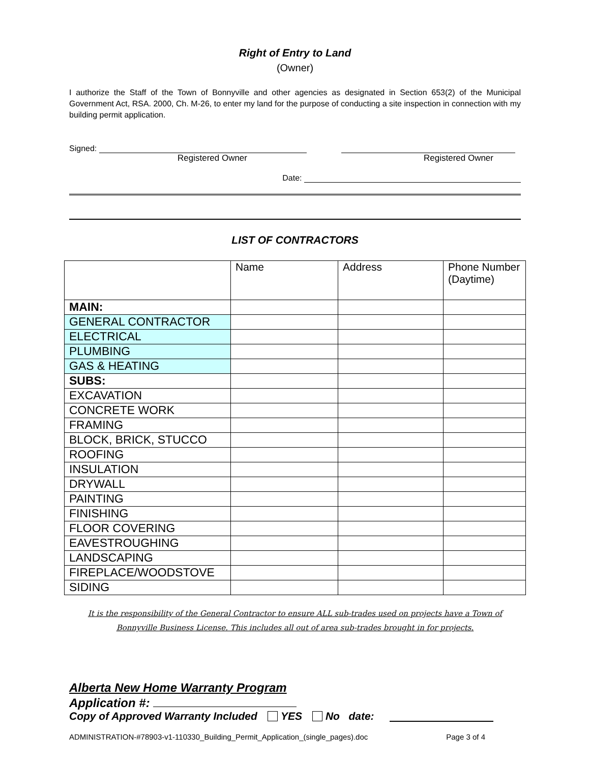Right of Entry to Land
(Owner)
I authorize the Staff of the Town of Bonnyville and other agencies as designated in Section 653(2) of the Municipal Government Act, RSA. 2000, Ch. M-26, to enter my land for the purpose of conducting a site inspection in connection with my building permit application.
Signed:
Registered Owner Registered Owner
Date:
LIST OF CONTRACTORS
| | Name | Address | Phone Number (Daytime) |
| --- | --- | --- | --- |
| MAIN: | | | |
| GENERAL CONTRACTOR | | | |
| ELECTRICAL | | | |
| PLUMBING | | | |
| GAS & HEATING | | | |
| SUBS: | | | |
| EXCAVATION | | | |
| CONCRETE WORK | | | |
| FRAMING | | | |
| BLOCK, BRICK, STUCCO | | | |
| ROOFING | | | |
| INSULATION | | | |
| DRYWALL | | | |
| PAINTING | | | |
| FINISHING | | | |
| FLOOR COVERING | | | |
| EAVESTROUGHING | | | |
| LANDSCAPING | | | |
| FIREPLACE/WOODSTOVE | | | |
| SIDING | | | |
It is the responsibility of the General Contractor to ensure ALL sub-trades used on projects have a Town of Bonnyville Business License. This includes all out of area sub-trades brought in for projects.
Alberta New Home Warranty Program
Application #:
Copy of Approved Warranty Included YES No date:
ADMINISTRATION-#78903-v1-110330_Building_Permit_Application_(single_pages).doc Page 3 of 4